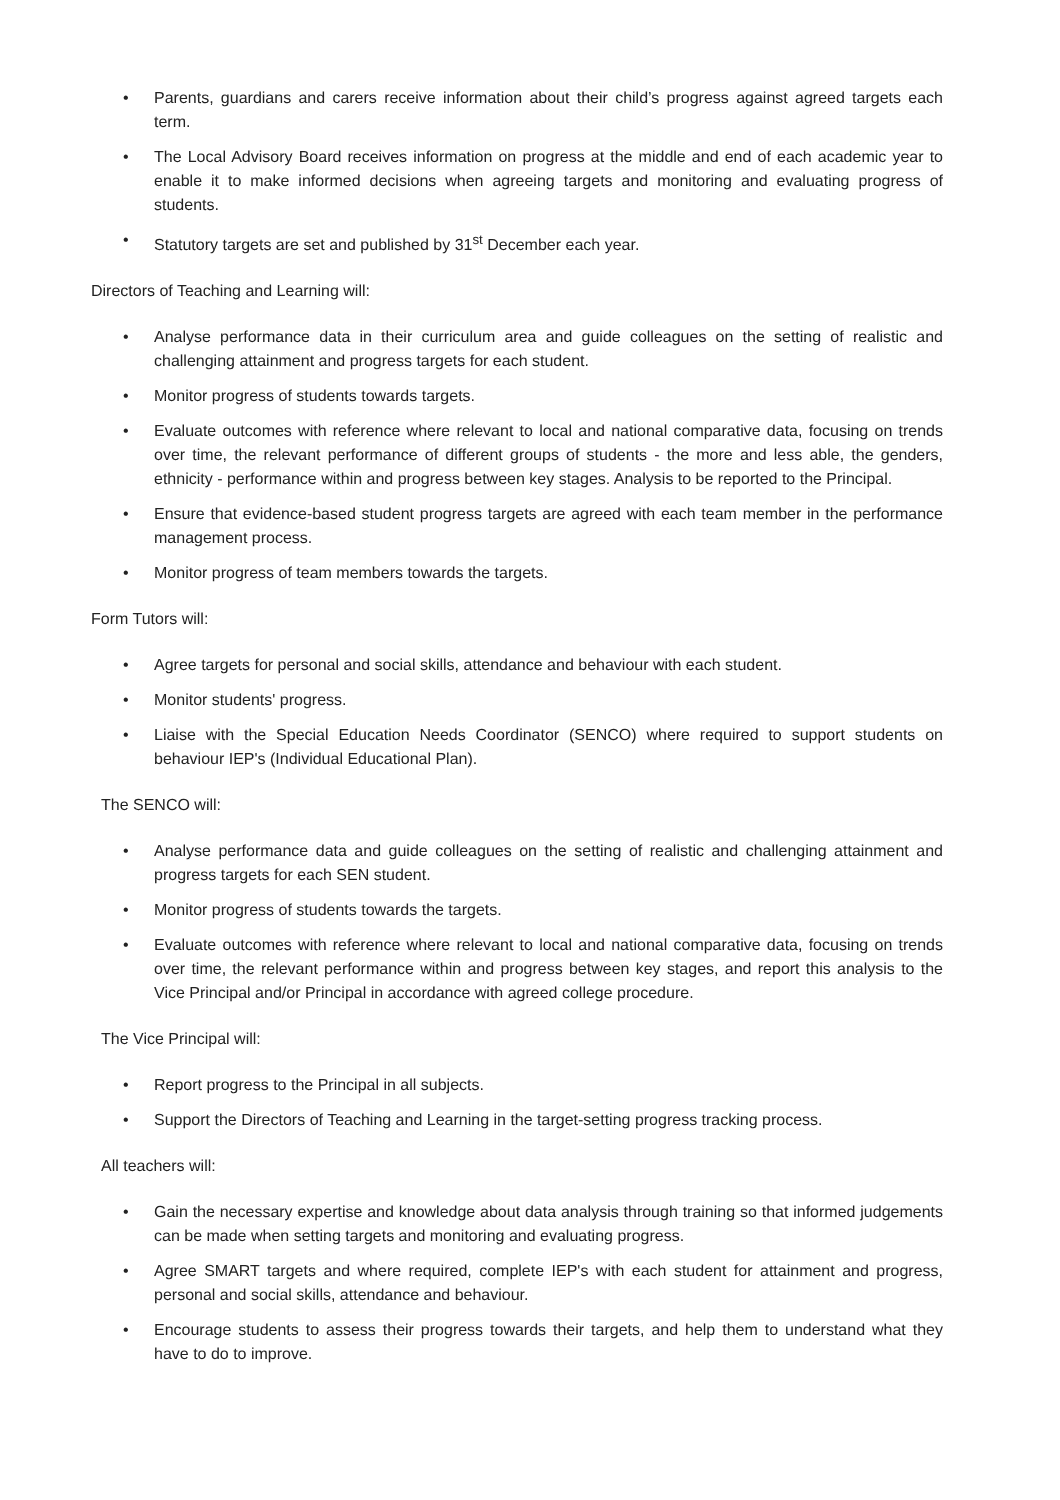• Parents, guardians and carers receive information about their child’s progress against agreed targets each term.
• The Local Advisory Board receives information on progress at the middle and end of each academic year to enable it to make informed decisions when agreeing targets and monitoring and evaluating progress of students.
• Statutory targets are set and published by 31<sup>st</sup> December each year.
Directors of Teaching and Learning will:
• Analyse performance data in their curriculum area and guide colleagues on the setting of realistic and challenging attainment and progress targets for each student.
• Monitor progress of students towards targets.
• Evaluate outcomes with reference where relevant to local and national comparative data, focusing on trends over time, the relevant performance of different groups of students - the more and less able, the genders, ethnicity - performance within and progress between key stages. Analysis to be reported to the Principal.
• Ensure that evidence-based student progress targets are agreed with each team member in the performance management process.
• Monitor progress of team members towards the targets.
Form Tutors will:
• Agree targets for personal and social skills, attendance and behaviour with each student.
• Monitor students' progress.
• Liaise with the Special Education Needs Coordinator (SENCO) where required to support students on behaviour IEP's (Individual Educational Plan).
The SENCO will:
• Analyse performance data and guide colleagues on the setting of realistic and challenging attainment and progress targets for each SEN student.
• Monitor progress of students towards the targets.
• Evaluate outcomes with reference where relevant to local and national comparative data, focusing on trends over time, the relevant performance within and progress between key stages, and report this analysis to the Vice Principal and/or Principal in accordance with agreed college procedure.
The Vice Principal will:
• Report progress to the Principal in all subjects.
• Support the Directors of Teaching and Learning in the target-setting progress tracking process.
All teachers will:
• Gain the necessary expertise and knowledge about data analysis through training so that informed judgements can be made when setting targets and monitoring and evaluating progress.
• Agree SMART targets and where required, complete IEP's with each student for attainment and progress, personal and social skills, attendance and behaviour.
• Encourage students to assess their progress towards their targets, and help them to understand what they have to do to improve.